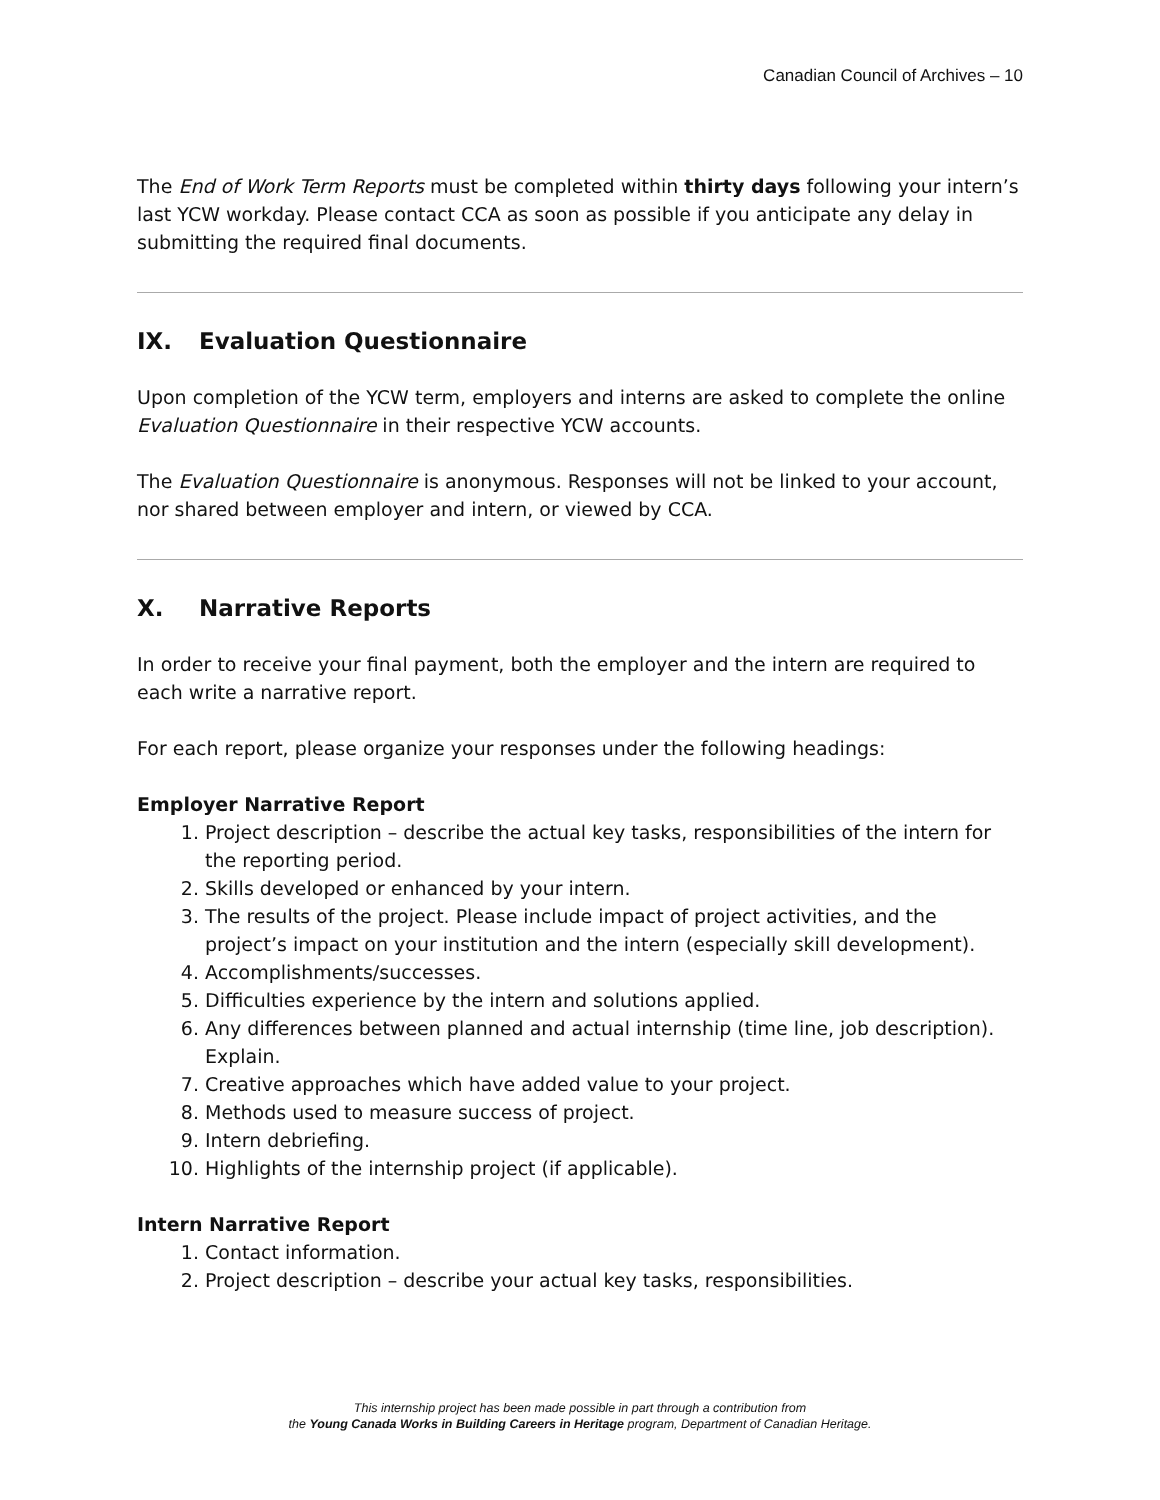Canadian Council of Archives – 10
The End of Work Term Reports must be completed within thirty days following your intern’s last YCW workday. Please contact CCA as soon as possible if you anticipate any delay in submitting the required final documents.
IX. Evaluation Questionnaire
Upon completion of the YCW term, employers and interns are asked to complete the online Evaluation Questionnaire in their respective YCW accounts.
The Evaluation Questionnaire is anonymous. Responses will not be linked to your account, nor shared between employer and intern, or viewed by CCA.
X. Narrative Reports
In order to receive your final payment, both the employer and the intern are required to each write a narrative report.
For each report, please organize your responses under the following headings:
Employer Narrative Report
1. Project description – describe the actual key tasks, responsibilities of the intern for the reporting period.
2. Skills developed or enhanced by your intern.
3. The results of the project. Please include impact of project activities, and the project’s impact on your institution and the intern (especially skill development).
4. Accomplishments/successes.
5. Difficulties experience by the intern and solutions applied.
6. Any differences between planned and actual internship (time line, job description). Explain.
7. Creative approaches which have added value to your project.
8. Methods used to measure success of project.
9. Intern debriefing.
10. Highlights of the internship project (if applicable).
Intern Narrative Report
1. Contact information.
2. Project description – describe your actual key tasks, responsibilities.
This internship project has been made possible in part through a contribution from
the Young Canada Works in Building Careers in Heritage program, Department of Canadian Heritage.